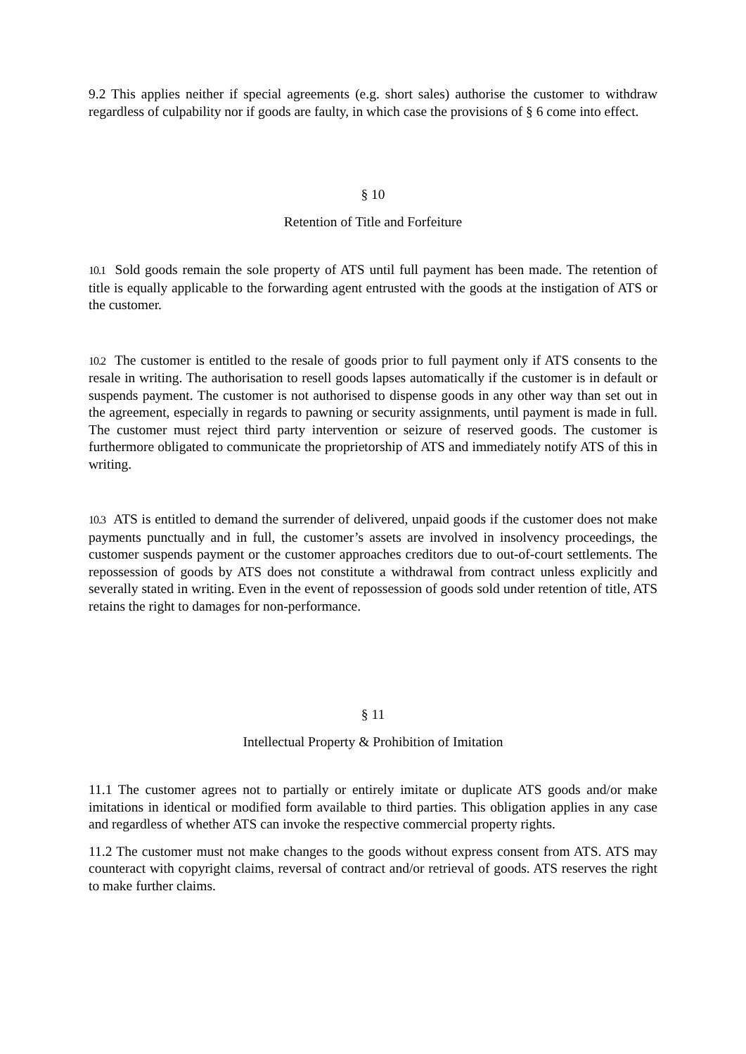9.2 This applies neither if special agreements (e.g. short sales) authorise the customer to withdraw regardless of culpability nor if goods are faulty, in which case the provisions of § 6 come into effect.
§ 10
Retention of Title and Forfeiture
10.1 Sold goods remain the sole property of ATS until full payment has been made. The retention of title is equally applicable to the forwarding agent entrusted with the goods at the instigation of ATS or the customer.
10.2 The customer is entitled to the resale of goods prior to full payment only if ATS consents to the resale in writing. The authorisation to resell goods lapses automatically if the customer is in default or suspends payment. The customer is not authorised to dispense goods in any other way than set out in the agreement, especially in regards to pawning or security assignments, until payment is made in full. The customer must reject third party intervention or seizure of reserved goods. The customer is furthermore obligated to communicate the proprietorship of ATS and immediately notify ATS of this in writing.
10.3 ATS is entitled to demand the surrender of delivered, unpaid goods if the customer does not make payments punctually and in full, the customer’s assets are involved in insolvency proceedings, the customer suspends payment or the customer approaches creditors due to out-of-court settlements. The repossession of goods by ATS does not constitute a withdrawal from contract unless explicitly and severally stated in writing. Even in the event of repossession of goods sold under retention of title, ATS retains the right to damages for non-performance.
§ 11
Intellectual Property & Prohibition of Imitation
11.1 The customer agrees not to partially or entirely imitate or duplicate ATS goods and/or make imitations in identical or modified form available to third parties. This obligation applies in any case and regardless of whether ATS can invoke the respective commercial property rights.
11.2 The customer must not make changes to the goods without express consent from ATS. ATS may counteract with copyright claims, reversal of contract and/or retrieval of goods. ATS reserves the right to make further claims.